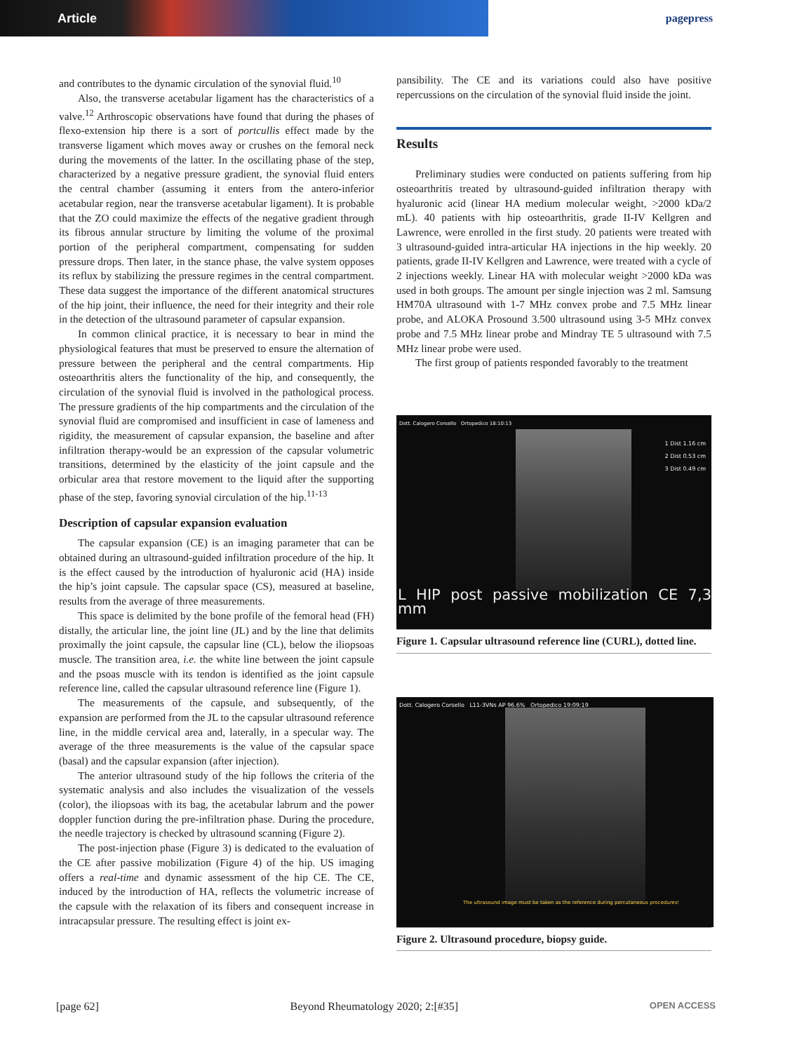Article
pagepress
and contributes to the dynamic circulation of the synovial fluid.<sup>10</sup>
Also, the transverse acetabular ligament has the characteristics of a valve.<sup>12</sup> Arthroscopic observations have found that during the phases of flexo-extension hip there is a sort of portcullis effect made by the transverse ligament which moves away or crushes on the femoral neck during the movements of the latter. In the oscillating phase of the step, characterized by a negative pressure gradient, the synovial fluid enters the central chamber (assuming it enters from the antero-inferior acetabular region, near the transverse acetabular ligament). It is probable that the ZO could maximize the effects of the negative gradient through its fibrous annular structure by limiting the volume of the proximal portion of the peripheral compartment, compensating for sudden pressure drops. Then later, in the stance phase, the valve system opposes its reflux by stabilizing the pressure regimes in the central compartment. These data suggest the importance of the different anatomical structures of the hip joint, their influence, the need for their integrity and their role in the detection of the ultrasound parameter of capsular expansion.
In common clinical practice, it is necessary to bear in mind the physiological features that must be preserved to ensure the alternation of pressure between the peripheral and the central compartments. Hip osteoarthritis alters the functionality of the hip, and consequently, the circulation of the synovial fluid is involved in the pathological process. The pressure gradients of the hip compartments and the circulation of the synovial fluid are compromised and insufficient in case of lameness and rigidity, the measurement of capsular expansion, the baseline and after infiltration therapy-would be an expression of the capsular volumetric transitions, determined by the elasticity of the joint capsule and the orbicular area that restore movement to the liquid after the supporting phase of the step, favoring synovial circulation of the hip.<sup>11-13</sup>
Description of capsular expansion evaluation
The capsular expansion (CE) is an imaging parameter that can be obtained during an ultrasound-guided infiltration procedure of the hip. It is the effect caused by the introduction of hyaluronic acid (HA) inside the hip’s joint capsule. The capsular space (CS), measured at baseline, results from the average of three measurements.
This space is delimited by the bone profile of the femoral head (FH) distally, the articular line, the joint line (JL) and by the line that delimits proximally the joint capsule, the capsular line (CL), below the iliopsoas muscle. The transition area, i.e. the white line between the joint capsule and the psoas muscle with its tendon is identified as the joint capsule reference line, called the capsular ultrasound reference line (Figure 1).
The measurements of the capsule, and subsequently, of the expansion are performed from the JL to the capsular ultrasound reference line, in the middle cervical area and, laterally, in a specular way. The average of the three measurements is the value of the capsular space (basal) and the capsular expansion (after injection).
The anterior ultrasound study of the hip follows the criteria of the systematic analysis and also includes the visualization of the vessels (color), the iliopsoas with its bag, the acetabular labrum and the power doppler function during the pre-infiltration phase. During the procedure, the needle trajectory is checked by ultrasound scanning (Figure 2).
The post-injection phase (Figure 3) is dedicated to the evaluation of the CE after passive mobilization (Figure 4) of the hip. US imaging offers a real-time and dynamic assessment of the hip CE. The CE, induced by the introduction of HA, reflects the volumetric increase of the capsule with the relaxation of its fibers and consequent increase in intracapsular pressure. The resulting effect is joint ex-
pansibility. The CE and its variations could also have positive repercussions on the circulation of the synovial fluid inside the joint.
Results
Preliminary studies were conducted on patients suffering from hip osteoarthritis treated by ultrasound-guided infiltration therapy with hyaluronic acid (linear HA medium molecular weight, >2000 kDa/2 mL). 40 patients with hip osteoarthritis, grade II-IV Kellgren and Lawrence, were enrolled in the first study. 20 patients were treated with 3 ultrasound-guided intra-articular HA injections in the hip weekly. 20 patients, grade II-IV Kellgren and Lawrence, were treated with a cycle of 2 injections weekly. Linear HA with molecular weight >2000 kDa was used in both groups. The amount per single injection was 2 ml. Samsung HM70A ultrasound with 1-7 MHz convex probe and 7.5 MHz linear probe, and ALOKA Prosound 3.500 ultrasound using 3-5 MHz convex probe and 7.5 MHz linear probe and Mindray TE 5 ultrasound with 7.5 MHz linear probe were used.
The first group of patients responded favorably to the treatment
Dott. Calogero Corsello Ortopedico 18:10:13
1 Dist 1.16 cm
2 Dist 0.53 cm
3 Dist 0.49 cm
L HIP post passive mobilization CE 7,3 mm
Figure 1. Capsular ultrasound reference line (CURL), dotted line.
Dott. Calogero Corsello L11-3VNs AP 96.6% Ortopedico 19:09:19
The ultrasound image must be taken as the reference during percutaneous procedures!
Figure 2. Ultrasound procedure, biopsy guide.
[page 62] Beyond Rheumatology 2020; 2:[#35] OPEN ACCESS